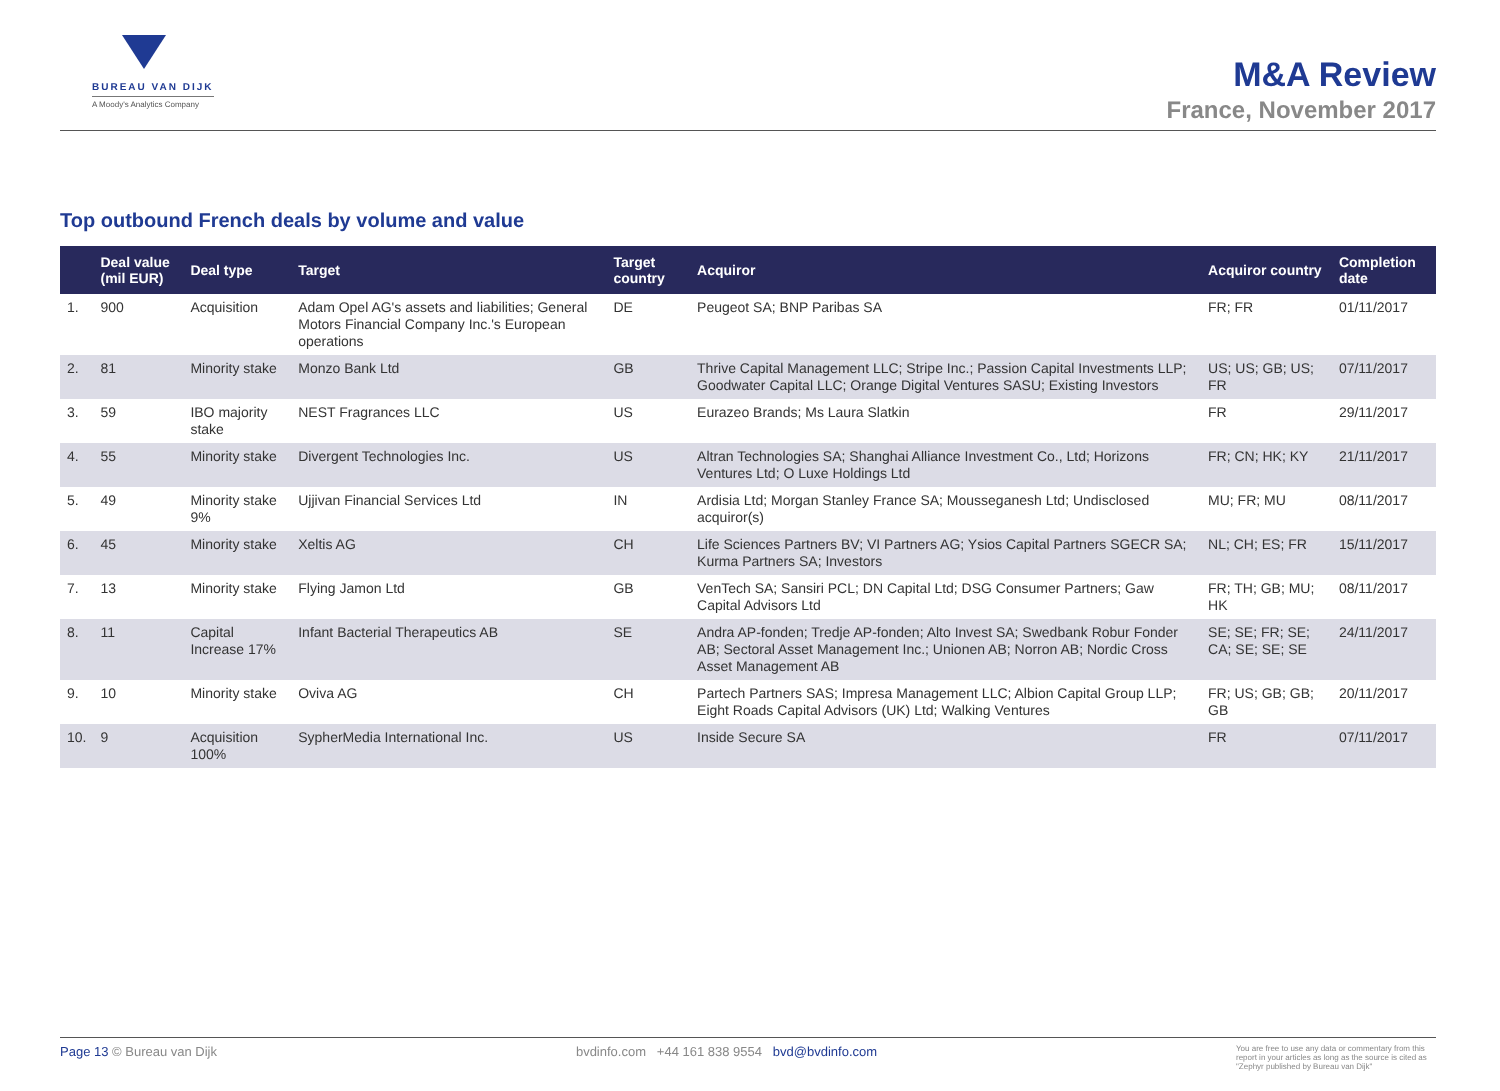BUREAU VAN DIJK
A Moody's Analytics Company
M&A Review
France, November 2017
Top outbound French deals by volume and value
| | Deal value (mil EUR) | Deal type | Target | Target country | Acquiror | Acquiror country | Completion date |
| --- | --- | --- | --- | --- | --- | --- | --- |
| 1. | 900 | Acquisition | Adam Opel AG's assets and liabilities; General Motors Financial Company Inc.'s European operations | DE | Peugeot SA; BNP Paribas SA | FR; FR | 01/11/2017 |
| 2. | 81 | Minority stake | Monzo Bank Ltd | GB | Thrive Capital Management LLC; Stripe Inc.; Passion Capital Investments LLP; Goodwater Capital LLC; Orange Digital Ventures SASU; Existing Investors | US; US; GB; US; FR | 07/11/2017 |
| 3. | 59 | IBO majority stake | NEST Fragrances LLC | US | Eurazeo Brands; Ms Laura Slatkin | FR | 29/11/2017 |
| 4. | 55 | Minority stake | Divergent Technologies Inc. | US | Altran Technologies SA; Shanghai Alliance Investment Co., Ltd; Horizons Ventures Ltd; O Luxe Holdings Ltd | FR; CN; HK; KY | 21/11/2017 |
| 5. | 49 | Minority stake 9% | Ujjivan Financial Services Ltd | IN | Ardisia Ltd; Morgan Stanley France SA; Mousseganesh Ltd; Undisclosed acquiror(s) | MU; FR; MU | 08/11/2017 |
| 6. | 45 | Minority stake | Xeltis AG | CH | Life Sciences Partners BV; VI Partners AG; Ysios Capital Partners SGECR SA; Kurma Partners SA; Investors | NL; CH; ES; FR | 15/11/2017 |
| 7. | 13 | Minority stake | Flying Jamon Ltd | GB | VenTech SA; Sansiri PCL; DN Capital Ltd; DSG Consumer Partners; Gaw Capital Advisors Ltd | FR; TH; GB; MU; HK | 08/11/2017 |
| 8. | 11 | Capital Increase 17% | Infant Bacterial Therapeutics AB | SE | Andra AP-fonden; Tredje AP-fonden; Alto Invest SA; Swedbank Robur Fonder AB; Sectoral Asset Management Inc.; Unionen AB; Norron AB; Nordic Cross Asset Management AB | SE; SE; FR; SE; CA; SE; SE; SE | 24/11/2017 |
| 9. | 10 | Minority stake | Oviva AG | CH | Partech Partners SAS; Impresa Management LLC; Albion Capital Group LLP; Eight Roads Capital Advisors (UK) Ltd; Walking Ventures | FR; US; GB; GB; GB | 20/11/2017 |
| 10. | 9 | Acquisition 100% | SypherMedia International Inc. | US | Inside Secure SA | FR | 07/11/2017 |
Page 13 © Bureau van Dijk bvdinfo.com +44 161 838 9554 bvd@bvdinfo.com
You are free to use any data or commentary from this report in your articles as long as the source is cited as "Zephyr published by Bureau van Dijk"